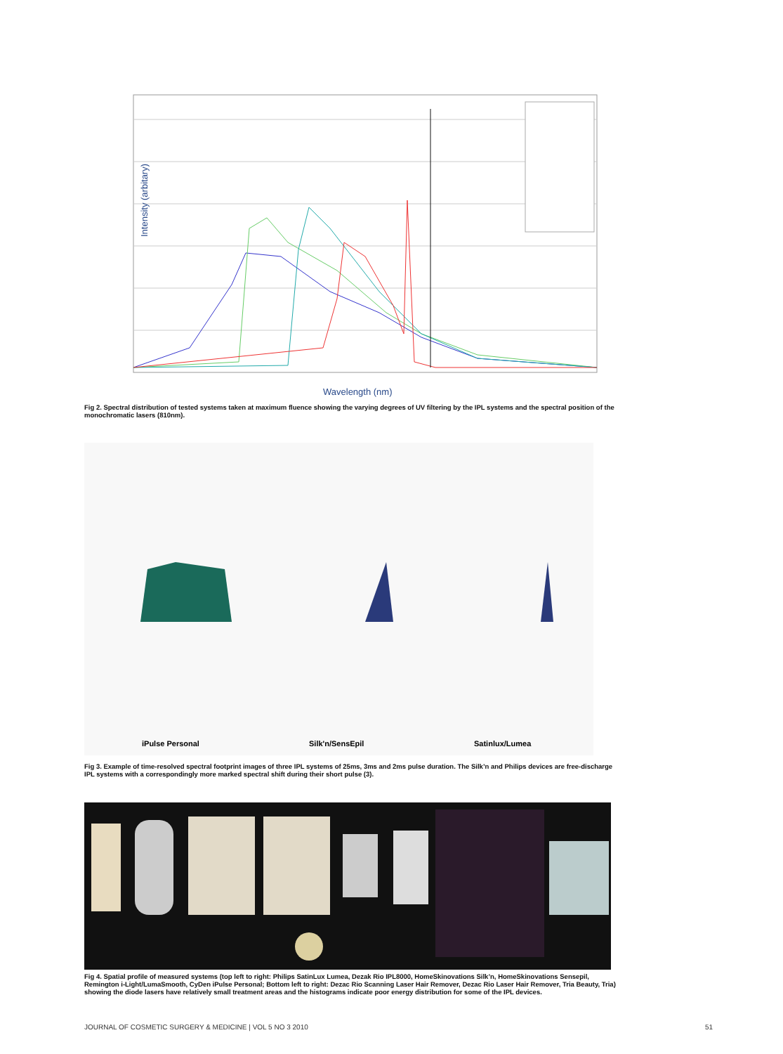Intensity (arbitary)
Wavelength (nm)
Fig 2. Spectral distribution of tested systems taken at maximum fluence showing the varying degrees of UV filtering by the IPL systems and the spectral position of the monochromatic lasers (810nm).
iPulse Personal
Silk'n/SensEpil
Satinlux/Lumea
Fig 3. Example of time-resolved spectral footprint images of three IPL systems of 25ms, 3ms and 2ms pulse duration. The Silk’n and Philips devices are free-discharge IPL systems with a correspondingly more marked spectral shift during their short pulse (3).
Fig 4. Spatial profile of measured systems (top left to right: Philips SatinLux Lumea, Dezak Rio IPL8000, HomeSkinovations Silk’n, HomeSkinovations Sensepil, Remington i-Light/LumaSmooth, CyDen iPulse Personal; Bottom left to right: Dezac Rio Scanning Laser Hair Remover, Dezac Rio Laser Hair Remover, Tria Beauty, Tria) showing the diode lasers have relatively small treatment areas and the histograms indicate poor energy distribution for some of the IPL devices.
JOURNAL OF COSMETIC SURGERY & MEDICINE | VOL 5 NO 3 2010 51